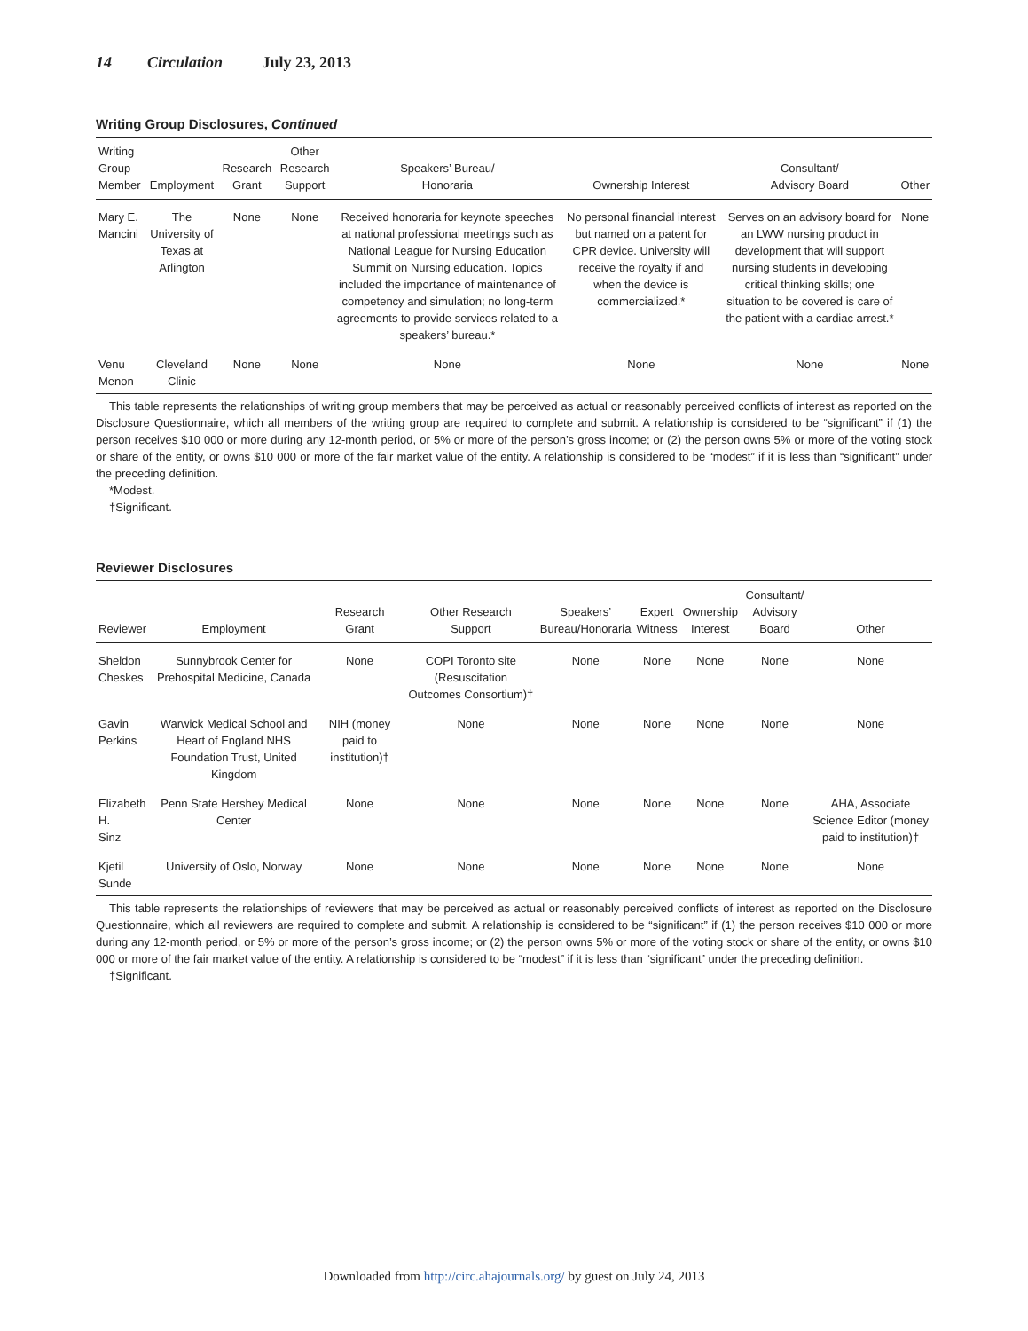14 Circulation July 23, 2013
Writing Group Disclosures, Continued
| Writing Group Member | Employment | Research Grant | Other Research Support | Speakers’ Bureau/ Honoraria | Ownership Interest | Consultant/ Advisory Board | Other |
| --- | --- | --- | --- | --- | --- | --- | --- |
| Mary E. Mancini | The University of Texas at Arlington | None | None | Received honoraria for keynote speeches at national professional meetings such as National League for Nursing Education Summit on Nursing education. Topics included the importance of maintenance of competency and simulation; no long-term agreements to provide services related to a speakers’ bureau.* | No personal financial interest but named on a patent for CPR device. University will receive the royalty if and when the device is commercialized.* | Serves on an advisory board for an LWW nursing product in development that will support nursing students in developing critical thinking skills; one situation to be covered is care of the patient with a cardiac arrest.* | None |
| Venu Menon | Cleveland Clinic | None | None | None | None | None | None |
This table represents the relationships of writing group members that may be perceived as actual or reasonably perceived conflicts of interest as reported on the Disclosure Questionnaire, which all members of the writing group are required to complete and submit. A relationship is considered to be “significant” if (1) the person receives $10 000 or more during any 12-month period, or 5% or more of the person’s gross income; or (2) the person owns 5% or more of the voting stock or share of the entity, or owns $10 000 or more of the fair market value of the entity. A relationship is considered to be “modest” if it is less than “significant” under the preceding definition.
*Modest.
†Significant.
Reviewer Disclosures
| Reviewer | Employment | Research Grant | Other Research Support | Speakers’ Bureau/Honoraria | Expert Witness | Ownership Interest | Consultant/ Advisory Board | Other |
| --- | --- | --- | --- | --- | --- | --- | --- | --- |
| Sheldon Cheskes | Sunnybrook Center for Prehospital Medicine, Canada | None | COPI Toronto site (Resuscitation Outcomes Consortium)† | None | None | None | None | None |
| Gavin Perkins | Warwick Medical School and Heart of England NHS Foundation Trust, United Kingdom | NIH (money paid to institution)† | None | None | None | None | None | None |
| Elizabeth H. Sinz | Penn State Hershey Medical Center | None | None | None | None | None | None | AHA, Associate Science Editor (money paid to institution)† |
| Kjetil Sunde | University of Oslo, Norway | None | None | None | None | None | None | None |
This table represents the relationships of reviewers that may be perceived as actual or reasonably perceived conflicts of interest as reported on the Disclosure Questionnaire, which all reviewers are required to complete and submit. A relationship is considered to be “significant” if (1) the person receives $10 000 or more during any 12-month period, or 5% or more of the person’s gross income; or (2) the person owns 5% or more of the voting stock or share of the entity, or owns $10 000 or more of the fair market value of the entity. A relationship is considered to be “modest” if it is less than “significant” under the preceding definition.
†Significant.
Downloaded from http://circ.ahajournals.org/ by guest on July 24, 2013